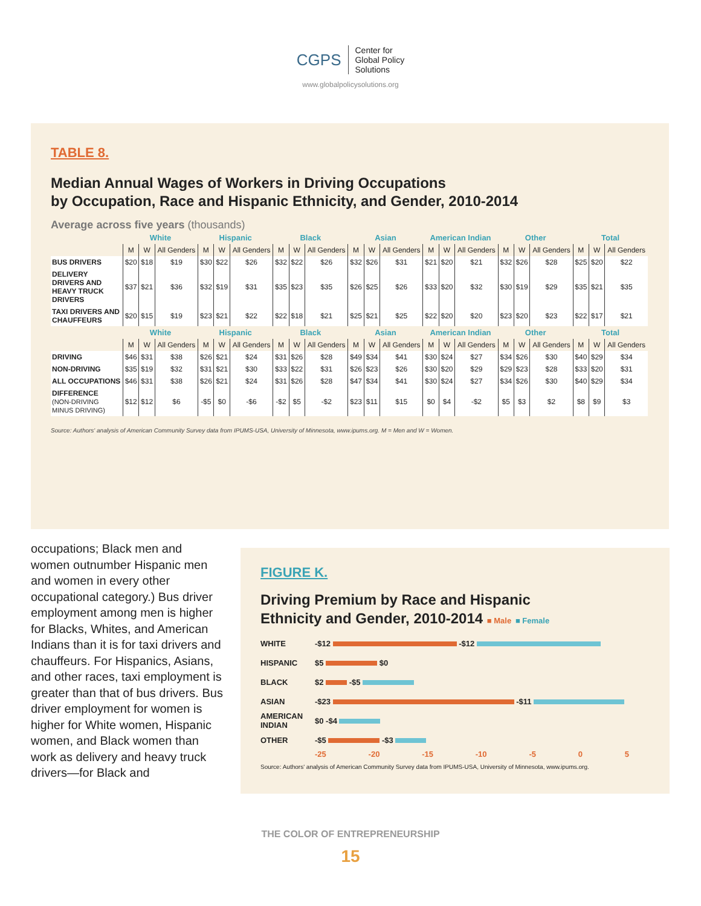CGPS Center for
Global Policy
Solutions
www.globalpolicysolutions.org
TABLE 8.
Median Annual Wages of Workers in Driving Occupations
by Occupation, Race and Hispanic Ethnicity, and Gender, 2010-2014
Average across five years (thousands)
| | White | | | Hispanic | | | Black | | | Asian | | | American Indian | | | Other | | | Total | | |
| --- | --- | --- | --- | --- | --- | --- | --- | --- | --- | --- | --- | --- | --- | --- | --- | --- | --- | --- | --- | --- | --- |
| | M | W | All Genders | M | W | All Genders | M | W | All Genders | M | W | All Genders | M | W | All Genders | M | W | All Genders | M | W | All Genders |
| BUS DRIVERS | $20 | $18 | $19 | $30 | $22 | $26 | $32 | $22 | $26 | $32 | $26 | $31 | $21 | $20 | $21 | $32 | $26 | $28 | $25 | $20 | $22 |
| DELIVERY DRIVERS AND HEAVY TRUCK DRIVERS | $37 | $21 | $36 | $32 | $19 | $31 | $35 | $23 | $35 | $26 | $25 | $26 | $33 | $20 | $32 | $30 | $19 | $29 | $35 | $21 | $35 |
| TAXI DRIVERS AND CHAUFFEURS | $20 | $15 | $19 | $23 | $21 | $22 | $22 | $18 | $21 | $25 | $21 | $25 | $22 | $20 | $20 | $23 | $20 | $23 | $22 | $17 | $21 |
| | White | | | Hispanic | | | Black | | | Asian | | | American Indian | | | Other | | | Total | | |
| | M | W | All Genders | M | W | All Genders | M | W | All Genders | M | W | All Genders | M | W | All Genders | M | W | All Genders | M | W | All Genders |
| DRIVING | $46 | $31 | $38 | $26 | $21 | $24 | $31 | $26 | $28 | $49 | $34 | $41 | $30 | $24 | $27 | $34 | $26 | $30 | $40 | $29 | $34 |
| NON-DRIVING | $35 | $19 | $32 | $31 | $21 | $30 | $33 | $22 | $31 | $26 | $23 | $26 | $30 | $20 | $29 | $29 | $23 | $28 | $33 | $20 | $31 |
| ALL OCCUPATIONS | $46 | $31 | $38 | $26 | $21 | $24 | $31 | $26 | $28 | $47 | $34 | $41 | $30 | $24 | $27 | $34 | $26 | $30 | $40 | $29 | $34 |
| DIFFERENCE (NON-DRIVING MINUS DRIVING) | $12 | $12 | $6 | -$5 | $0 | -$6 | -$2 | $5 | -$2 | $23 | $11 | $15 | $0 | $4 | -$2 | $5 | $3 | $2 | $8 | $9 | $3 |
Source: Authors' analysis of American Community Survey data from IPUMS-USA, University of Minnesota, www.ipums.org. M = Men and W = Women.
occupations; Black men and women outnumber Hispanic men and women in every other occupational category.) Bus driver employment among men is higher for Blacks, Whites, and American Indians than it is for taxi drivers and chauffeurs. For Hispanics, Asians, and other races, taxi employment is greater than that of bus drivers. Bus driver employment for women is higher for White women, Hispanic women, and Black women than work as delivery and heavy truck drivers—for Black and
FIGURE K.
Driving Premium by Race and Hispanic
Ethnicity and Gender, 2010-2014 ■ Male ■ Female
WHITE -$12 -$12
HISPANIC $5 $0
BLACK $2 -$5
ASIAN -$23 -$11
AMERICAN INDIAN $0 -$4
OTHER -$5 -$3
-25 -20 -15 -10 -5 0 5
Source: Authors' analysis of American Community Survey data from IPUMS-USA, University of Minnesota, www.ipums.org.
THE COLOR OF ENTREPRENEURSHIP
15